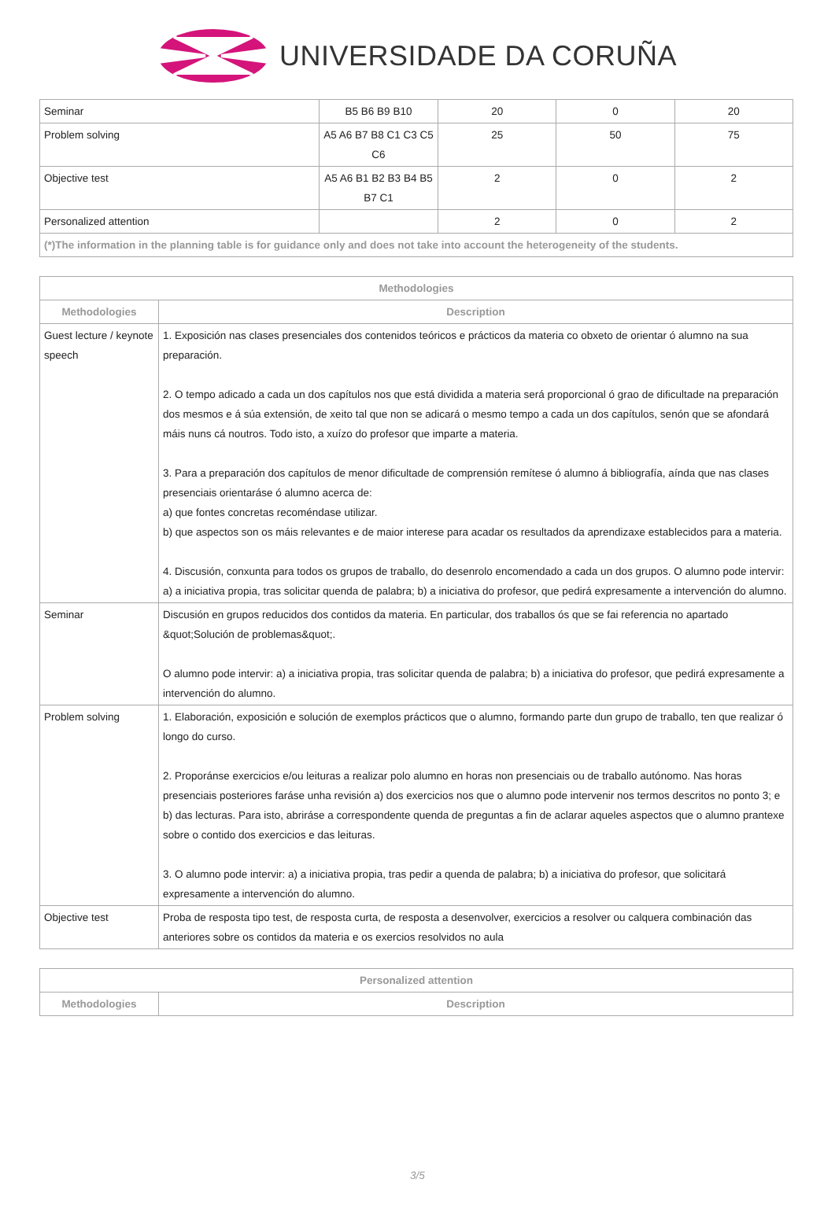UNIVERSIDADE DA CORUÑA
| Seminar | B5 B6 B9 B10 | 20 | 0 | 20 |
| Problem solving | A5 A6 B7 B8 C1 C3 C5 C6 | 25 | 50 | 75 |
| Objective test | A5 A6 B1 B2 B3 B4 B5 B7 C1 | 2 | 0 | 2 |
| Personalized attention | | 2 | 0 | 2 |
| (*)The information in the planning table is for guidance only and does not take into account the heterogeneity of the students. | | | | |
| Methodologies | |
| --- | --- |
| Methodologies | Description |
| Guest lecture / keynote speech | 1. Exposición nas clases presenciales dos contenidos teóricos e prácticos da materia co obxeto de orientar ó alumno na sua preparación. 2. O tempo adicado a cada un dos capítulos nos que está dividida a materia será proporcional ó grao de dificultade na preparación dos mesmos e á súa extensión, de xeito tal que non se adicará o mesmo tempo a cada un dos capítulos, senón que se afondará máis nuns cá noutros. Todo isto, a xuízo do profesor que imparte a materia. 3. Para a preparación dos capítulos de menor dificultade de comprensión remítese ó alumno á bibliografía, aínda que nas clases presenciais orientaráse ó alumno acerca de: a) que fontes concretas recoméndase utilizar. b) que aspectos son os máis relevantes e de maior interese para acadar os resultados da aprendizaxe establecidos para a materia. 4. Discusión, conxunta para todos os grupos de traballo, do desenrolo encomendado a cada un dos grupos. O alumno pode intervir: a) a iniciativa propia, tras solicitar quenda de palabra; b) a iniciativa do profesor, que pedirá expresamente a intervención do alumno. |
| Seminar | Discusión en grupos reducidos dos contidos da materia. En particular, dos traballos ós que se fai referencia no apartado &quot;Solución de problemas&quot;. O alumno pode intervir: a) a iniciativa propia, tras solicitar quenda de palabra; b) a iniciativa do profesor, que pedirá expresamente a intervención do alumno. |
| Problem solving | 1. Elaboración, exposición e solución de exemplos prácticos que o alumno, formando parte dun grupo de traballo, ten que realizar ó longo do curso. 2. Proporánse exercicios e/ou leituras a realizar polo alumno en horas non presenciais ou de traballo autónomo. Nas horas presenciais posteriores faráse unha revisión a) dos exercicios nos que o alumno pode intervenir nos termos descritos no ponto 3; e b) das lecturas. Para isto, abriráse a correspondente quenda de preguntas a fin de aclarar aqueles aspectos que o alumno prantexe sobre o contido dos exercicios e das leituras. 3. O alumno pode intervir: a) a iniciativa propia, tras pedir a quenda de palabra; b) a iniciativa do profesor, que solicitará expresamente a intervención do alumno. |
| Objective test | Proba de resposta tipo test, de resposta curta, de resposta a desenvolver, exercicios a resolver ou calquera combinación das anteriores sobre os contidos da materia e os exercios resolvidos no aula |
| Personalized attention | |
| --- | --- |
| Methodologies | Description |
3/5